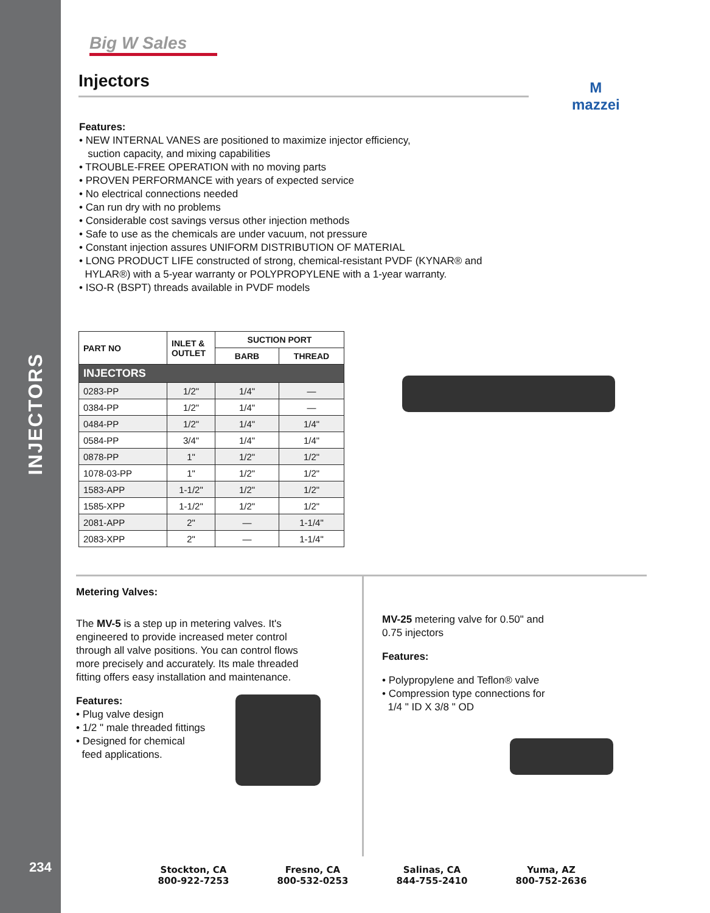INJECTORS
234
M
mazzei
Big W Sales
Injectors
Features:
• NEW INTERNAL VANES are positioned to maximize injector efficiency,
suction capacity, and mixing capabilities
• TROUBLE-FREE OPERATION with no moving parts
• PROVEN PERFORMANCE with years of expected service
• No electrical connections needed
• Can run dry with no problems
• Considerable cost savings versus other injection methods
• Safe to use as the chemicals are under vacuum, not pressure
• Constant injection assures UNIFORM DISTRIBUTION OF MATERIAL
• LONG PRODUCT LIFE constructed of strong, chemical-resistant PVDF (KYNAR® and
HYLAR®) with a 5-year warranty or POLYPROPYLENE with a 1-year warranty.
• ISO-R (BSPT) threads available in PVDF models
| PART NO | INLET & OUTLET | SUCTION PORT | |
| --- | --- | --- | --- |
| | | BARB | THREAD |
| INJECTORS | | | |
| 0283-PP | 1/2" | 1/4" | — |
| 0384-PP | 1/2" | 1/4" | — |
| 0484-PP | 1/2" | 1/4" | 1/4" |
| 0584-PP | 3/4" | 1/4" | 1/4" |
| 0878-PP | 1" | 1/2" | 1/2" |
| 1078-03-PP | 1" | 1/2" | 1/2" |
| 1583-APP | 1-1/2" | 1/2" | 1/2" |
| 1585-XPP | 1-1/2" | 1/2" | 1/2" |
| 2081-APP | 2" | — | 1-1/4" |
| 2083-XPP | 2" | — | 1-1/4" |
Metering Valves:
The MV-5 is a step up in metering valves. It's
engineered to provide increased meter control
through all valve positions. You can control flows
more precisely and accurately. Its male threaded
fitting offers easy installation and maintenance.
Features:
• Plug valve design
• 1/2 " male threaded fittings
• Designed for chemical
feed applications.
MV-25 metering valve for 0.50" and
0.75 injectors
Features:
• Polypropylene and Teflon® valve
• Compression type connections for
1/4 " ID X 3/8 " OD
Stockton, CA
800-922-7253
Fresno, CA
800-532-0253
Salinas, CA
844-755-2410
Yuma, AZ
800-752-2636